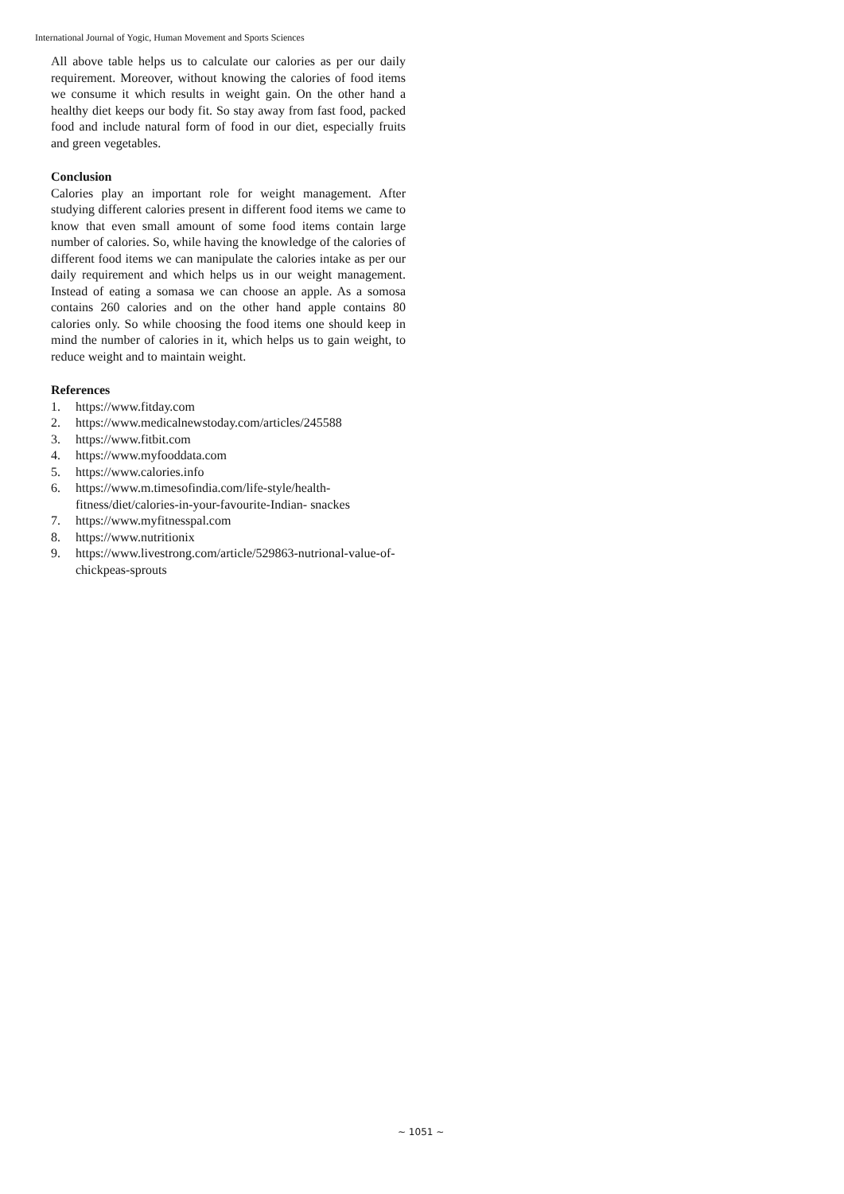International Journal of Yogic, Human Movement and Sports Sciences
All above table helps us to calculate our calories as per our daily requirement. Moreover, without knowing the calories of food items we consume it which results in weight gain. On the other hand a healthy diet keeps our body fit. So stay away from fast food, packed food and include natural form of food in our diet, especially fruits and green vegetables.
Conclusion
Calories play an important role for weight management. After studying different calories present in different food items we came to know that even small amount of some food items contain large number of calories. So, while having the knowledge of the calories of different food items we can manipulate the calories intake as per our daily requirement and which helps us in our weight management. Instead of eating a somasa we can choose an apple. As a somosa contains 260 calories and on the other hand apple contains 80 calories only. So while choosing the food items one should keep in mind the number of calories in it, which helps us to gain weight, to reduce weight and to maintain weight.
References
1. https://www.fitday.com
2. https://www.medicalnewstoday.com/articles/245588
3. https://www.fitbit.com
4. https://www.myfooddata.com
5. https://www.calories.info
6. https://www.m.timesofindia.com/life-style/health-fitness/diet/calories-in-your-favourite-Indian- snackes
7. https://www.myfitnesspal.com
8. https://www.nutritionix
9. https://www.livestrong.com/article/529863-nutrional-value-of-chickpeas-sprouts
~ 1051 ~